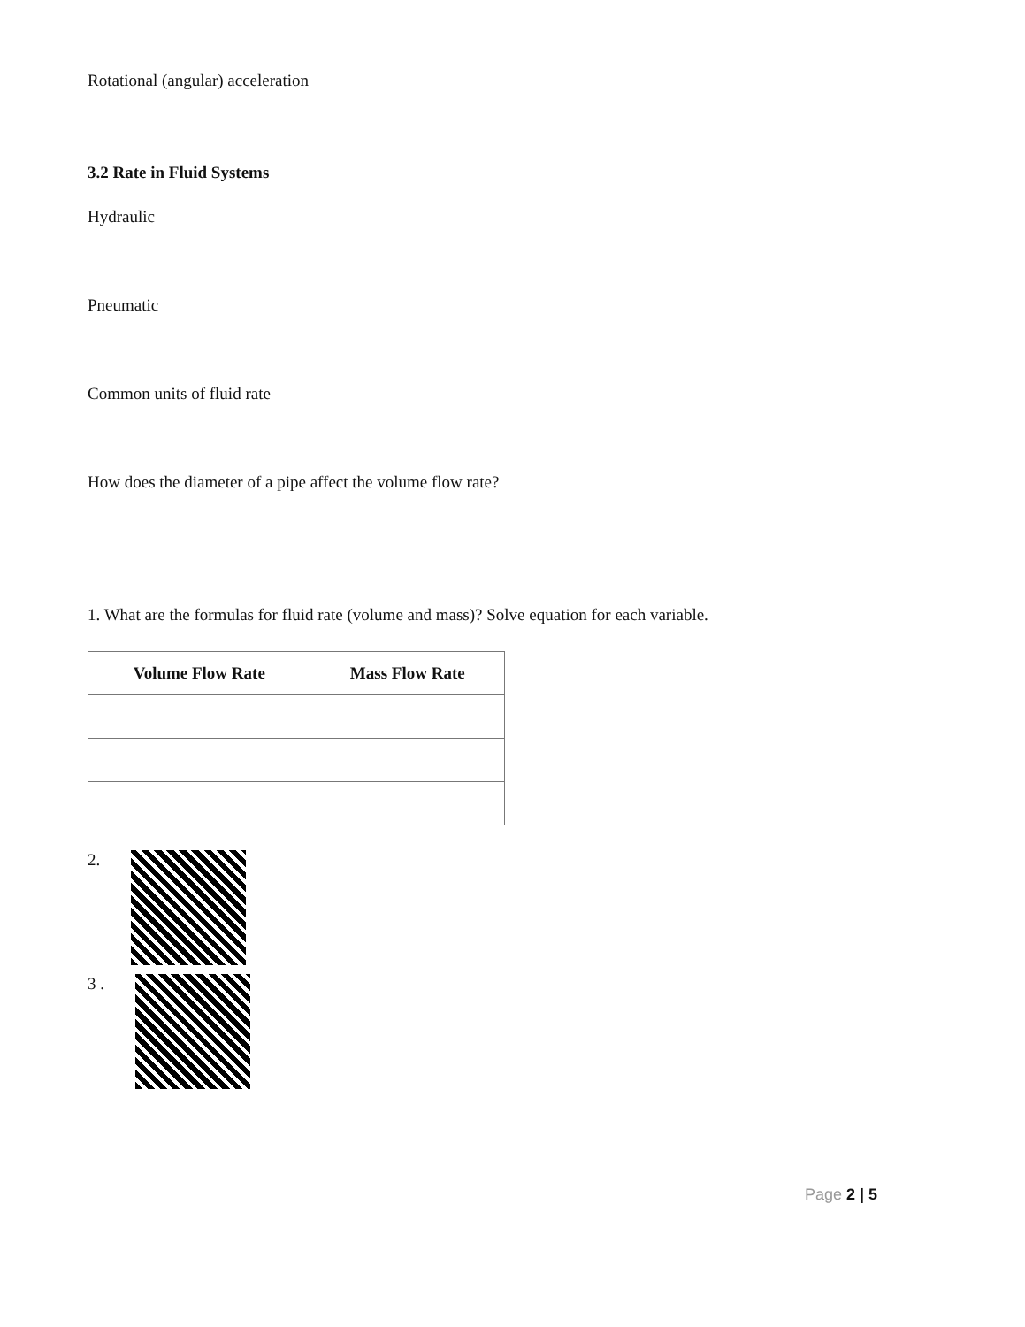Rotational (angular) acceleration
3.2 Rate in Fluid Systems
Hydraulic
Pneumatic
Common units of fluid rate
How does the diameter of a pipe affect the volume flow rate?
1. What are the formulas for fluid rate (volume and mass)? Solve equation for each variable.
| Volume Flow Rate | Mass Flow Rate |
| --- | --- |
2.
3 .
Page 2 | 5